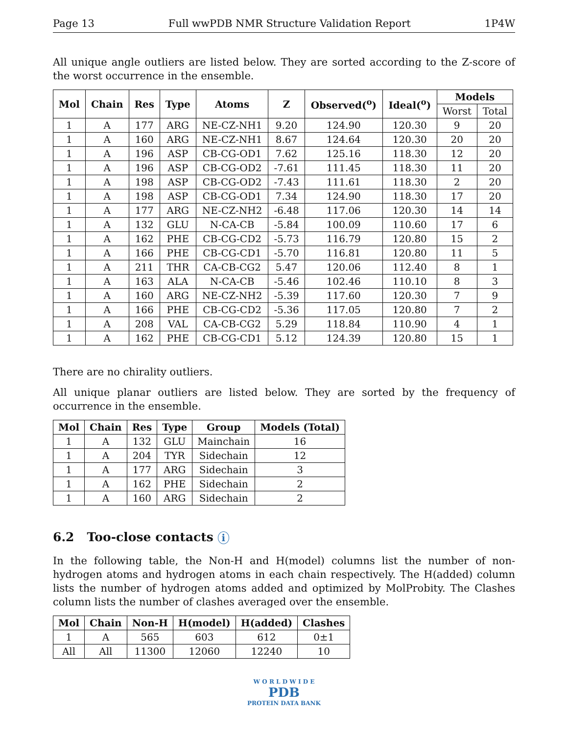Page 13 Full wwPDB NMR Structure Validation Report 1P4W
All unique angle outliers are listed below. They are sorted according to the Z-score of the worst occurrence in the ensemble.
| Mol | Chain | Res | Type | Atoms | Z | Observed(<sup>o</sup>) | Ideal(<sup>o</sup>) | Models | |
| --- | --- | --- | --- | --- | --- | --- | --- | --- | --- |
| | | | | | | | | Worst | Total |
| 1 | A | 177 | ARG | NE-CZ-NH1 | 9.20 | 124.90 | 120.30 | 9 | 20 |
| 1 | A | 160 | ARG | NE-CZ-NH1 | 8.67 | 124.64 | 120.30 | 20 | 20 |
| 1 | A | 196 | ASP | CB-CG-OD1 | 7.62 | 125.16 | 118.30 | 12 | 20 |
| 1 | A | 196 | ASP | CB-CG-OD2 | -7.61 | 111.45 | 118.30 | 11 | 20 |
| 1 | A | 198 | ASP | CB-CG-OD2 | -7.43 | 111.61 | 118.30 | 2 | 20 |
| 1 | A | 198 | ASP | CB-CG-OD1 | 7.34 | 124.90 | 118.30 | 17 | 20 |
| 1 | A | 177 | ARG | NE-CZ-NH2 | -6.48 | 117.06 | 120.30 | 14 | 14 |
| 1 | A | 132 | GLU | N-CA-CB | -5.84 | 100.09 | 110.60 | 17 | 6 |
| 1 | A | 162 | PHE | CB-CG-CD2 | -5.73 | 116.79 | 120.80 | 15 | 2 |
| 1 | A | 166 | PHE | CB-CG-CD1 | -5.70 | 116.81 | 120.80 | 11 | 5 |
| 1 | A | 211 | THR | CA-CB-CG2 | 5.47 | 120.06 | 112.40 | 8 | 1 |
| 1 | A | 163 | ALA | N-CA-CB | -5.46 | 102.46 | 110.10 | 8 | 3 |
| 1 | A | 160 | ARG | NE-CZ-NH2 | -5.39 | 117.60 | 120.30 | 7 | 9 |
| 1 | A | 166 | PHE | CB-CG-CD2 | -5.36 | 117.05 | 120.80 | 7 | 2 |
| 1 | A | 208 | VAL | CA-CB-CG2 | 5.29 | 118.84 | 110.90 | 4 | 1 |
| 1 | A | 162 | PHE | CB-CG-CD1 | 5.12 | 124.39 | 120.80 | 15 | 1 |
There are no chirality outliers.
All unique planar outliers are listed below. They are sorted by the frequency of occurrence in the ensemble.
| Mol | Chain | Res | Type | Group | Models (Total) |
| --- | --- | --- | --- | --- | --- |
| 1 | A | 132 | GLU | Mainchain | 16 |
| 1 | A | 204 | TYR | Sidechain | 12 |
| 1 | A | 177 | ARG | Sidechain | 3 |
| 1 | A | 162 | PHE | Sidechain | 2 |
| 1 | A | 160 | ARG | Sidechain | 2 |
6.2 Too-close contacts i
In the following table, the Non-H and H(model) columns list the number of non-hydrogen atoms and hydrogen atoms in each chain respectively. The H(added) column lists the number of hydrogen atoms added and optimized by MolProbity. The Clashes column lists the number of clashes averaged over the ensemble.
| Mol | Chain | Non-H | H(model) | H(added) | Clashes |
| --- | --- | --- | --- | --- | --- |
| 1 | A | 565 | 603 | 612 | 0±1 |
| All | All | 11300 | 12060 | 12240 | 10 |
W O R L D W I D E
PDB
PROTEIN DATA BANK